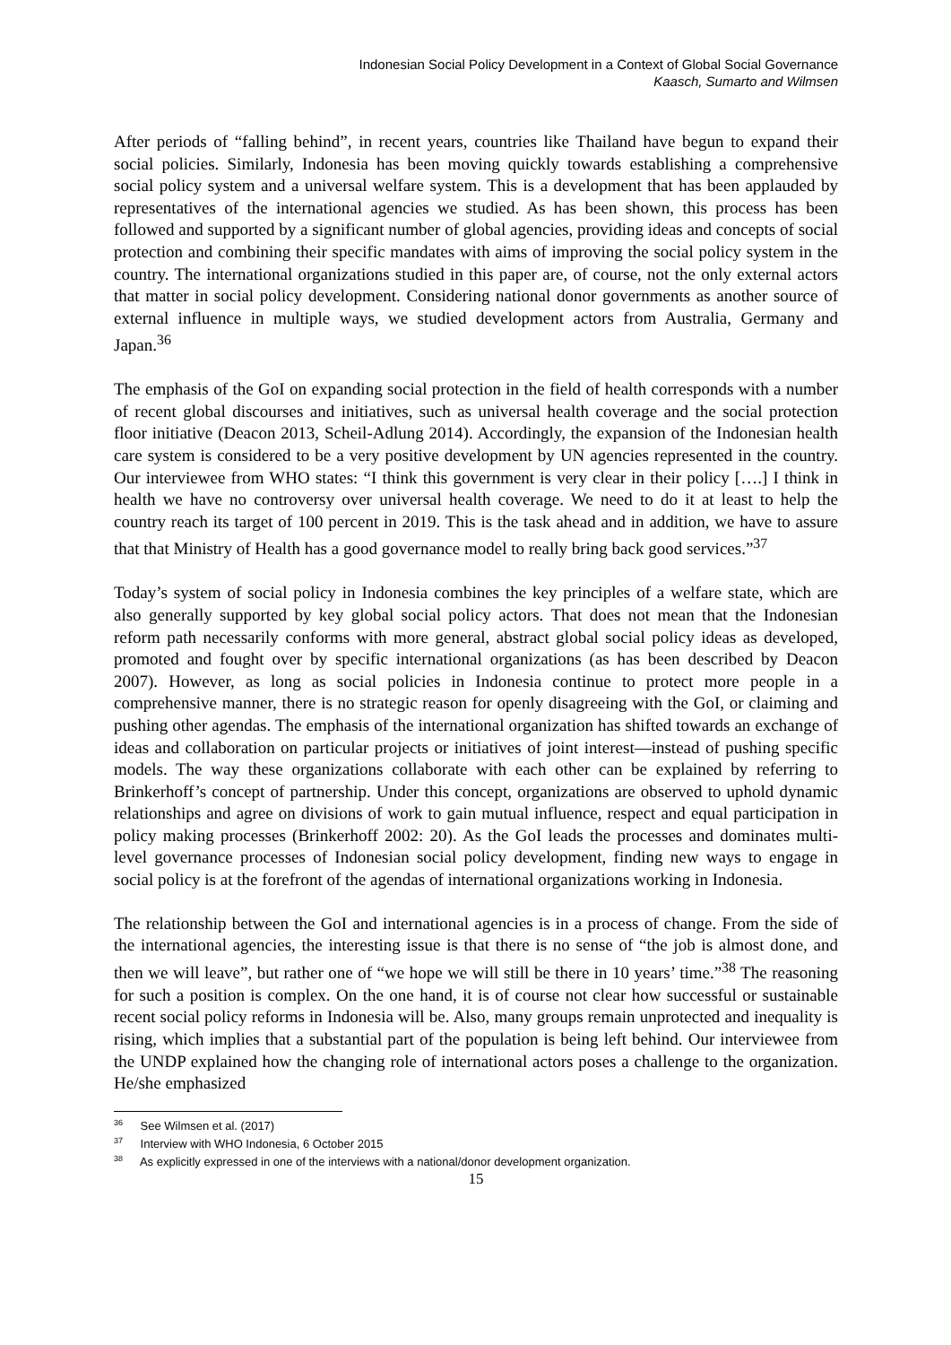Indonesian Social Policy Development in a Context of Global Social Governance
Kaasch, Sumarto and Wilmsen
After periods of “falling behind”, in recent years, countries like Thailand have begun to expand their social policies. Similarly, Indonesia has been moving quickly towards establishing a comprehensive social policy system and a universal welfare system. This is a development that has been applauded by representatives of the international agencies we studied. As has been shown, this process has been followed and supported by a significant number of global agencies, providing ideas and concepts of social protection and combining their specific mandates with aims of improving the social policy system in the country. The international organizations studied in this paper are, of course, not the only external actors that matter in social policy development. Considering national donor governments as another source of external influence in multiple ways, we studied development actors from Australia, Germany and Japan.<sup>36</sup>
The emphasis of the GoI on expanding social protection in the field of health corresponds with a number of recent global discourses and initiatives, such as universal health coverage and the social protection floor initiative (Deacon 2013, Scheil-Adlung 2014). Accordingly, the expansion of the Indonesian health care system is considered to be a very positive development by UN agencies represented in the country. Our interviewee from WHO states: “I think this government is very clear in their policy [….] I think in health we have no controversy over universal health coverage. We need to do it at least to help the country reach its target of 100 percent in 2019. This is the task ahead and in addition, we have to assure that that Ministry of Health has a good governance model to really bring back good services.”<sup>37</sup>
Today’s system of social policy in Indonesia combines the key principles of a welfare state, which are also generally supported by key global social policy actors. That does not mean that the Indonesian reform path necessarily conforms with more general, abstract global social policy ideas as developed, promoted and fought over by specific international organizations (as has been described by Deacon 2007). However, as long as social policies in Indonesia continue to protect more people in a comprehensive manner, there is no strategic reason for openly disagreeing with the GoI, or claiming and pushing other agendas. The emphasis of the international organization has shifted towards an exchange of ideas and collaboration on particular projects or initiatives of joint interest—instead of pushing specific models. The way these organizations collaborate with each other can be explained by referring to Brinkerhoff’s concept of partnership. Under this concept, organizations are observed to uphold dynamic relationships and agree on divisions of work to gain mutual influence, respect and equal participation in policy making processes (Brinkerhoff 2002: 20). As the GoI leads the processes and dominates multi-level governance processes of Indonesian social policy development, finding new ways to engage in social policy is at the forefront of the agendas of international organizations working in Indonesia.
The relationship between the GoI and international agencies is in a process of change. From the side of the international agencies, the interesting issue is that there is no sense of “the job is almost done, and then we will leave”, but rather one of “we hope we will still be there in 10 years’ time.”<sup>38</sup> The reasoning for such a position is complex. On the one hand, it is of course not clear how successful or sustainable recent social policy reforms in Indonesia will be. Also, many groups remain unprotected and inequality is rising, which implies that a substantial part of the population is being left behind. Our interviewee from the UNDP explained how the changing role of international actors poses a challenge to the organization. He/she emphasized
<sup>36</sup> See Wilmsen et al. (2017)
<sup>37</sup> Interview with WHO Indonesia, 6 October 2015
<sup>38</sup> As explicitly expressed in one of the interviews with a national/donor development organization.
15